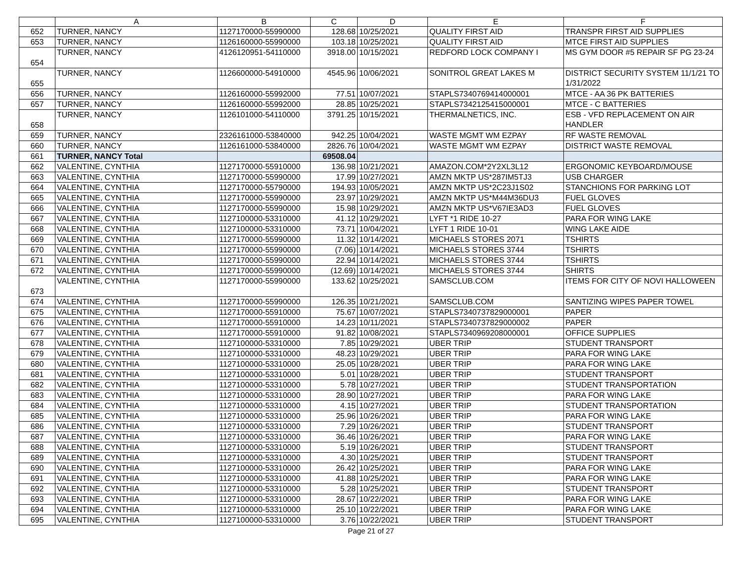| | A | B | C | D | E | F |
| --- | --- | --- | --- | --- | --- | --- |
| 652 | TURNER, NANCY | 1127170000-55990000 | 128.68 | 10/25/2021 | QUALITY FIRST AID | TRANSPR FIRST AID SUPPLIES |
| 653 | TURNER, NANCY | 1126160000-55990000 | 103.18 | 10/25/2021 | QUALITY FIRST AID | MTCE FIRST AID SUPPLIES |
| 654 | TURNER, NANCY | 4126120951-54110000 | 3918.00 | 10/15/2021 | REDFORD LOCK COMPANY I | MS GYM DOOR #5 REPAIR SF PG 23-24 |
| 655 | TURNER, NANCY | 1126600000-54910000 | 4545.96 | 10/06/2021 | SONITROL GREAT LAKES M | DISTRICT SECURITY SYSTEM 11/1/21 TO 1/31/2022 |
| 656 | TURNER, NANCY | 1126160000-55992000 | 77.51 | 10/07/2021 | STAPLS7340769414000001 | MTCE - AA 36 PK BATTERIES |
| 657 | TURNER, NANCY | 1126160000-55992000 | 28.85 | 10/25/2021 | STAPLS7342125415000001 | MTCE - C BATTERIES |
| 658 | TURNER, NANCY | 1126101000-54110000 | 3791.25 | 10/15/2021 | THERMALNETICS, INC. | ESB - VFD REPLACEMENT ON AIR HANDLER |
| 659 | TURNER, NANCY | 2326161000-53840000 | 942.25 | 10/04/2021 | WASTE MGMT WM EZPAY | RF WASTE REMOVAL |
| 660 | TURNER, NANCY | 1126161000-53840000 | 2826.76 | 10/04/2021 | WASTE MGMT WM EZPAY | DISTRICT WASTE REMOVAL |
| 661 | TURNER, NANCY Total | | 69508.04 | | | |
| 662 | VALENTINE, CYNTHIA | 1127170000-55910000 | 136.98 | 10/21/2021 | AMAZON.COM*2Y2XL3L12 | ERGONOMIC KEYBOARD/MOUSE |
| 663 | VALENTINE, CYNTHIA | 1127170000-55990000 | 17.99 | 10/27/2021 | AMZN MKTP US*287IM5TJ3 | USB CHARGER |
| 664 | VALENTINE, CYNTHIA | 1127170000-55790000 | 194.93 | 10/05/2021 | AMZN MKTP US*2C23J1S02 | STANCHIONS FOR PARKING LOT |
| 665 | VALENTINE, CYNTHIA | 1127170000-55990000 | 23.97 | 10/29/2021 | AMZN MKTP US*M44M36DU3 | FUEL GLOVES |
| 666 | VALENTINE, CYNTHIA | 1127170000-55990000 | 15.98 | 10/29/2021 | AMZN MKTP US*V67IE3AD3 | FUEL GLOVES |
| 667 | VALENTINE, CYNTHIA | 1127100000-53310000 | 41.12 | 10/29/2021 | LYFT *1 RIDE 10-27 | PARA FOR WING LAKE |
| 668 | VALENTINE, CYNTHIA | 1127100000-53310000 | 73.71 | 10/04/2021 | LYFT 1 RIDE 10-01 | WING LAKE AIDE |
| 669 | VALENTINE, CYNTHIA | 1127170000-55990000 | 11.32 | 10/14/2021 | MICHAELS STORES 2071 | TSHIRTS |
| 670 | VALENTINE, CYNTHIA | 1127170000-55990000 | (7.06) | 10/14/2021 | MICHAELS STORES 3744 | TSHIRTS |
| 671 | VALENTINE, CYNTHIA | 1127170000-55990000 | 22.94 | 10/14/2021 | MICHAELS STORES 3744 | TSHIRTS |
| 672 | VALENTINE, CYNTHIA | 1127170000-55990000 | (12.69) | 10/14/2021 | MICHAELS STORES 3744 | SHIRTS |
| 673 | VALENTINE, CYNTHIA | 1127170000-55990000 | 133.62 | 10/25/2021 | SAMSCLUB.COM | ITEMS FOR CITY OF NOVI HALLOWEEN |
| 674 | VALENTINE, CYNTHIA | 1127170000-55990000 | 126.35 | 10/21/2021 | SAMSCLUB.COM | SANTIZING WIPES PAPER TOWEL |
| 675 | VALENTINE, CYNTHIA | 1127170000-55910000 | 75.67 | 10/07/2021 | STAPLS7340737829000001 | PAPER |
| 676 | VALENTINE, CYNTHIA | 1127170000-55910000 | 14.23 | 10/11/2021 | STAPLS7340737829000002 | PAPER |
| 677 | VALENTINE, CYNTHIA | 1127170000-55910000 | 91.82 | 10/08/2021 | STAPLS7340969208000001 | OFFICE SUPPLIES |
| 678 | VALENTINE, CYNTHIA | 1127100000-53310000 | 7.85 | 10/29/2021 | UBER TRIP | STUDENT TRANSPORT |
| 679 | VALENTINE, CYNTHIA | 1127100000-53310000 | 48.23 | 10/29/2021 | UBER TRIP | PARA FOR WING LAKE |
| 680 | VALENTINE, CYNTHIA | 1127100000-53310000 | 25.05 | 10/28/2021 | UBER TRIP | PARA FOR WING LAKE |
| 681 | VALENTINE, CYNTHIA | 1127100000-53310000 | 5.01 | 10/28/2021 | UBER TRIP | STUDENT TRANSPORT |
| 682 | VALENTINE, CYNTHIA | 1127100000-53310000 | 5.78 | 10/27/2021 | UBER TRIP | STUDENT TRANSPORTATION |
| 683 | VALENTINE, CYNTHIA | 1127100000-53310000 | 28.90 | 10/27/2021 | UBER TRIP | PARA FOR WING LAKE |
| 684 | VALENTINE, CYNTHIA | 1127100000-53310000 | 4.15 | 10/27/2021 | UBER TRIP | STUDENT TRANSPORTATION |
| 685 | VALENTINE, CYNTHIA | 1127100000-53310000 | 25.96 | 10/26/2021 | UBER TRIP | PARA FOR WING LAKE |
| 686 | VALENTINE, CYNTHIA | 1127100000-53310000 | 7.29 | 10/26/2021 | UBER TRIP | STUDENT TRANSPORT |
| 687 | VALENTINE, CYNTHIA | 1127100000-53310000 | 36.46 | 10/26/2021 | UBER TRIP | PARA FOR WING LAKE |
| 688 | VALENTINE, CYNTHIA | 1127100000-53310000 | 5.19 | 10/26/2021 | UBER TRIP | STUDENT TRANSPORT |
| 689 | VALENTINE, CYNTHIA | 1127100000-53310000 | 4.30 | 10/25/2021 | UBER TRIP | STUDENT TRANSPORT |
| 690 | VALENTINE, CYNTHIA | 1127100000-53310000 | 26.42 | 10/25/2021 | UBER TRIP | PARA FOR WING LAKE |
| 691 | VALENTINE, CYNTHIA | 1127100000-53310000 | 41.88 | 10/25/2021 | UBER TRIP | PARA FOR WING LAKE |
| 692 | VALENTINE, CYNTHIA | 1127100000-53310000 | 5.28 | 10/25/2021 | UBER TRIP | STUDENT TRANSPORT |
| 693 | VALENTINE, CYNTHIA | 1127100000-53310000 | 28.67 | 10/22/2021 | UBER TRIP | PARA FOR WING LAKE |
| 694 | VALENTINE, CYNTHIA | 1127100000-53310000 | 25.10 | 10/22/2021 | UBER TRIP | PARA FOR WING LAKE |
| 695 | VALENTINE, CYNTHIA | 1127100000-53310000 | 3.76 | 10/22/2021 | UBER TRIP | STUDENT TRANSPORT |
Page 21 of 27